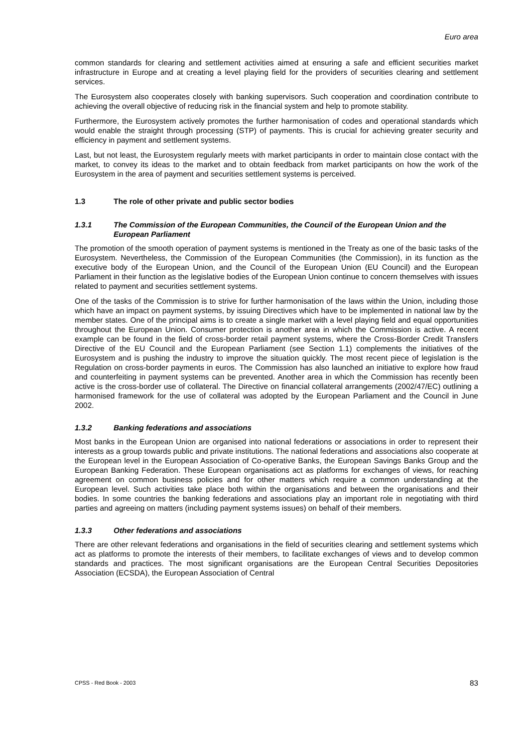Euro area
common standards for clearing and settlement activities aimed at ensuring a safe and efficient securities market infrastructure in Europe and at creating a level playing field for the providers of securities clearing and settlement services.
The Eurosystem also cooperates closely with banking supervisors. Such cooperation and coordination contribute to achieving the overall objective of reducing risk in the financial system and help to promote stability.
Furthermore, the Eurosystem actively promotes the further harmonisation of codes and operational standards which would enable the straight through processing (STP) of payments. This is crucial for achieving greater security and efficiency in payment and settlement systems.
Last, but not least, the Eurosystem regularly meets with market participants in order to maintain close contact with the market, to convey its ideas to the market and to obtain feedback from market participants on how the work of the Eurosystem in the area of payment and securities settlement systems is perceived.
1.3 The role of other private and public sector bodies
1.3.1 The Commission of the European Communities, the Council of the European Union and the European Parliament
The promotion of the smooth operation of payment systems is mentioned in the Treaty as one of the basic tasks of the Eurosystem. Nevertheless, the Commission of the European Communities (the Commission), in its function as the executive body of the European Union, and the Council of the European Union (EU Council) and the European Parliament in their function as the legislative bodies of the European Union continue to concern themselves with issues related to payment and securities settlement systems.
One of the tasks of the Commission is to strive for further harmonisation of the laws within the Union, including those which have an impact on payment systems, by issuing Directives which have to be implemented in national law by the member states. One of the principal aims is to create a single market with a level playing field and equal opportunities throughout the European Union. Consumer protection is another area in which the Commission is active. A recent example can be found in the field of cross-border retail payment systems, where the Cross-Border Credit Transfers Directive of the EU Council and the European Parliament (see Section 1.1) complements the initiatives of the Eurosystem and is pushing the industry to improve the situation quickly. The most recent piece of legislation is the Regulation on cross-border payments in euros. The Commission has also launched an initiative to explore how fraud and counterfeiting in payment systems can be prevented. Another area in which the Commission has recently been active is the cross-border use of collateral. The Directive on financial collateral arrangements (2002/47/EC) outlining a harmonised framework for the use of collateral was adopted by the European Parliament and the Council in June 2002.
1.3.2 Banking federations and associations
Most banks in the European Union are organised into national federations or associations in order to represent their interests as a group towards public and private institutions. The national federations and associations also cooperate at the European level in the European Association of Co-operative Banks, the European Savings Banks Group and the European Banking Federation. These European organisations act as platforms for exchanges of views, for reaching agreement on common business policies and for other matters which require a common understanding at the European level. Such activities take place both within the organisations and between the organisations and their bodies. In some countries the banking federations and associations play an important role in negotiating with third parties and agreeing on matters (including payment systems issues) on behalf of their members.
1.3.3 Other federations and associations
There are other relevant federations and organisations in the field of securities clearing and settlement systems which act as platforms to promote the interests of their members, to facilitate exchanges of views and to develop common standards and practices. The most significant organisations are the European Central Securities Depositories Association (ECSDA), the European Association of Central
CPSS - Red Book - 2003 83